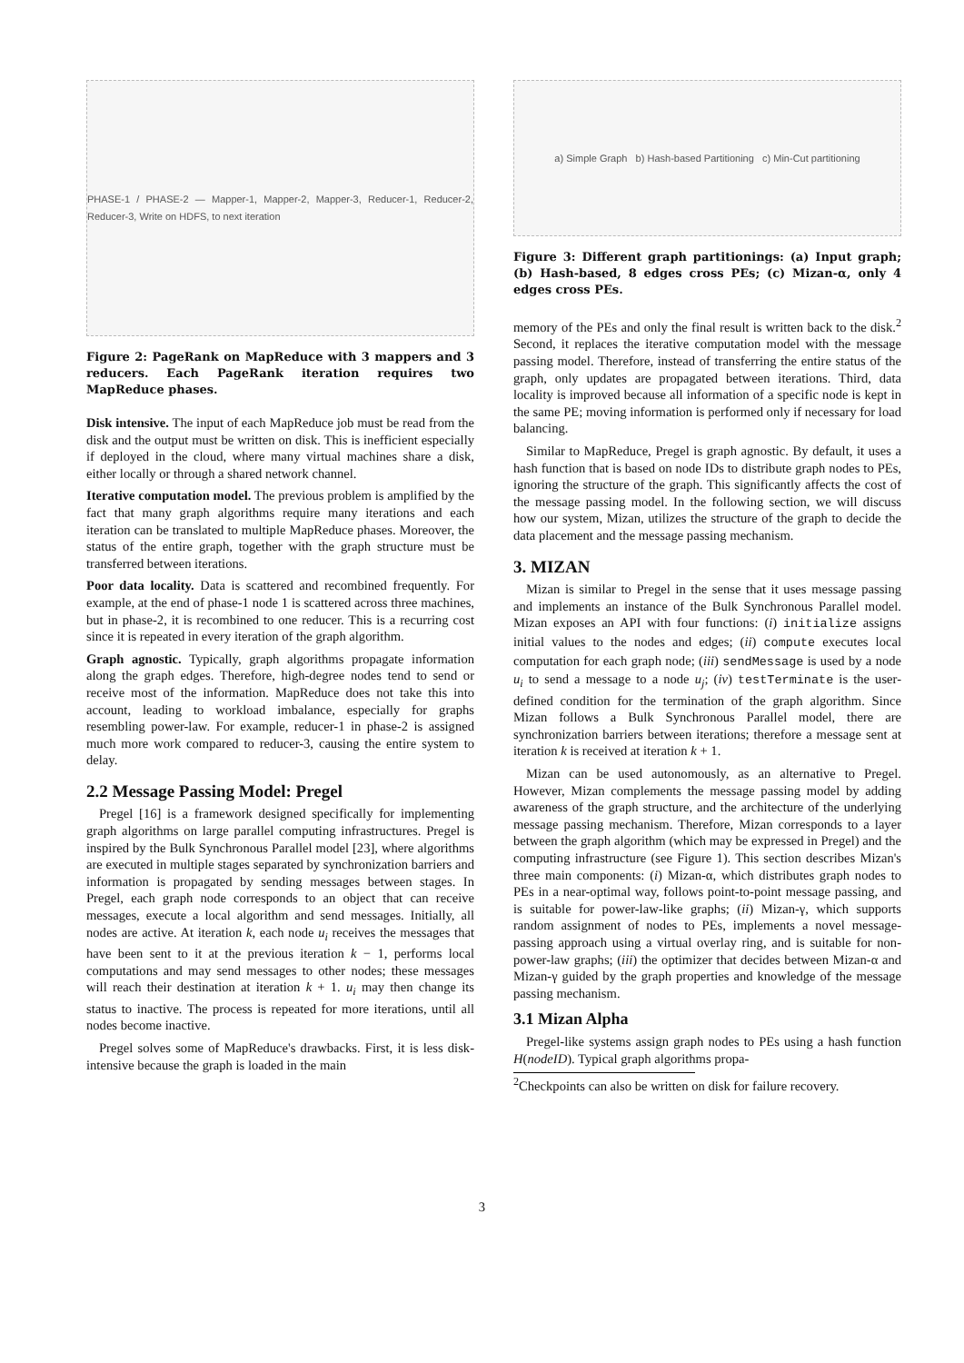PHASE-1 / PHASE-2 — Mapper-1, Mapper-2, Mapper-3, Reducer-1, Reducer-2, Reducer-3, Write on HDFS, to next iteration
Figure 2: PageRank on MapReduce with 3 mappers and 3 reducers. Each PageRank iteration requires two MapReduce phases.
Disk intensive. The input of each MapReduce job must be read from the disk and the output must be written on disk. This is inefficient especially if deployed in the cloud, where many virtual machines share a disk, either locally or through a shared network channel.
Iterative computation model. The previous problem is amplified by the fact that many graph algorithms require many iterations and each iteration can be translated to multiple MapReduce phases. Moreover, the status of the entire graph, together with the graph structure must be transferred between iterations.
Poor data locality. Data is scattered and recombined frequently. For example, at the end of phase-1 node 1 is scattered across three machines, but in phase-2, it is recombined to one reducer. This is a recurring cost since it is repeated in every iteration of the graph algorithm.
Graph agnostic. Typically, graph algorithms propagate information along the graph edges. Therefore, high-degree nodes tend to send or receive most of the information. MapReduce does not take this into account, leading to workload imbalance, especially for graphs resembling power-law. For example, reducer-1 in phase-2 is assigned much more work compared to reducer-3, causing the entire system to delay.
2.2 Message Passing Model: Pregel
Pregel [16] is a framework designed specifically for implementing graph algorithms on large parallel computing infrastructures. Pregel is inspired by the Bulk Synchronous Parallel model [23], where algorithms are executed in multiple stages separated by synchronization barriers and information is propagated by sending messages between stages. In Pregel, each graph node corresponds to an object that can receive messages, execute a local algorithm and send messages. Initially, all nodes are active. At iteration k, each node u<sub>i</sub> receives the messages that have been sent to it at the previous iteration k − 1, performs local computations and may send messages to other nodes; these messages will reach their destination at iteration k + 1. u<sub>i</sub> may then change its status to inactive. The process is repeated for more iterations, until all nodes become inactive.
Pregel solves some of MapReduce's drawbacks. First, it is less disk-intensive because the graph is loaded in the main
a) Simple Graph b) Hash-based Partitioning c) Min-Cut partitioning
Figure 3: Different graph partitionings: (a) Input graph; (b) Hash-based, 8 edges cross PEs; (c) Mizan-α, only 4 edges cross PEs.
memory of the PEs and only the final result is written back to the disk.<sup>2</sup> Second, it replaces the iterative computation model with the message passing model. Therefore, instead of transferring the entire status of the graph, only updates are propagated between iterations. Third, data locality is improved because all information of a specific node is kept in the same PE; moving information is performed only if necessary for load balancing.
Similar to MapReduce, Pregel is graph agnostic. By default, it uses a hash function that is based on node IDs to distribute graph nodes to PEs, ignoring the structure of the graph. This significantly affects the cost of the message passing model. In the following section, we will discuss how our system, Mizan, utilizes the structure of the graph to decide the data placement and the message passing mechanism.
3. MIZAN
Mizan is similar to Pregel in the sense that it uses message passing and implements an instance of the Bulk Synchronous Parallel model. Mizan exposes an API with four functions: (i) initialize assigns initial values to the nodes and edges; (ii) compute executes local computation for each graph node; (iii) sendMessage is used by a node u<sub>i</sub> to send a message to a node u<sub>j</sub>; (iv) testTerminate is the user-defined condition for the termination of the graph algorithm. Since Mizan follows a Bulk Synchronous Parallel model, there are synchronization barriers between iterations; therefore a message sent at iteration k is received at iteration k + 1.
Mizan can be used autonomously, as an alternative to Pregel. However, Mizan complements the message passing model by adding awareness of the graph structure, and the architecture of the underlying message passing mechanism. Therefore, Mizan corresponds to a layer between the graph algorithm (which may be expressed in Pregel) and the computing infrastructure (see Figure 1). This section describes Mizan's three main components: (i) Mizan-α, which distributes graph nodes to PEs in a near-optimal way, follows point-to-point message passing, and is suitable for power-law-like graphs; (ii) Mizan-γ, which supports random assignment of nodes to PEs, implements a novel message-passing approach using a virtual overlay ring, and is suitable for non-power-law graphs; (iii) the optimizer that decides between Mizan-α and Mizan-γ guided by the graph properties and knowledge of the message passing mechanism.
3.1 Mizan Alpha
Pregel-like systems assign graph nodes to PEs using a hash function H(nodeID). Typical graph algorithms propa-
<sup>2</sup> Checkpoints can also be written on disk for failure recovery.
3